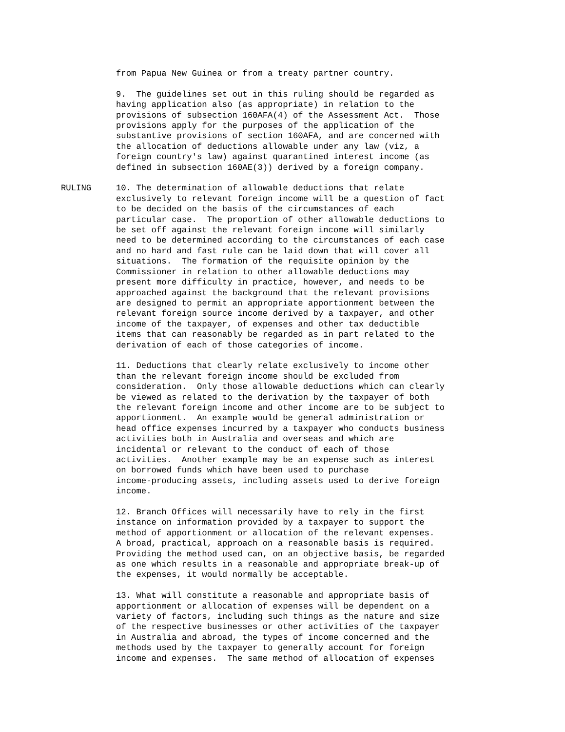from Papua New Guinea or from a treaty partner country.
9. The guidelines set out in this ruling should be regarded as having application also (as appropriate) in relation to the provisions of subsection 160AFA(4) of the Assessment Act. Those provisions apply for the purposes of the application of the substantive provisions of section 160AFA, and are concerned with the allocation of deductions allowable under any law (viz, a foreign country's law) against quarantined interest income (as defined in subsection 160AE(3)) derived by a foreign company.
RULING 10. The determination of allowable deductions that relate exclusively to relevant foreign income will be a question of fact to be decided on the basis of the circumstances of each particular case. The proportion of other allowable deductions to be set off against the relevant foreign income will similarly need to be determined according to the circumstances of each case and no hard and fast rule can be laid down that will cover all situations. The formation of the requisite opinion by the Commissioner in relation to other allowable deductions may present more difficulty in practice, however, and needs to be approached against the background that the relevant provisions are designed to permit an appropriate apportionment between the relevant foreign source income derived by a taxpayer, and other income of the taxpayer, of expenses and other tax deductible items that can reasonably be regarded as in part related to the derivation of each of those categories of income.
11. Deductions that clearly relate exclusively to income other than the relevant foreign income should be excluded from consideration. Only those allowable deductions which can clearly be viewed as related to the derivation by the taxpayer of both the relevant foreign income and other income are to be subject to apportionment. An example would be general administration or head office expenses incurred by a taxpayer who conducts business activities both in Australia and overseas and which are incidental or relevant to the conduct of each of those activities. Another example may be an expense such as interest on borrowed funds which have been used to purchase income-producing assets, including assets used to derive foreign income.
12. Branch Offices will necessarily have to rely in the first instance on information provided by a taxpayer to support the method of apportionment or allocation of the relevant expenses. A broad, practical, approach on a reasonable basis is required. Providing the method used can, on an objective basis, be regarded as one which results in a reasonable and appropriate break-up of the expenses, it would normally be acceptable.
13. What will constitute a reasonable and appropriate basis of apportionment or allocation of expenses will be dependent on a variety of factors, including such things as the nature and size of the respective businesses or other activities of the taxpayer in Australia and abroad, the types of income concerned and the methods used by the taxpayer to generally account for foreign income and expenses. The same method of allocation of expenses